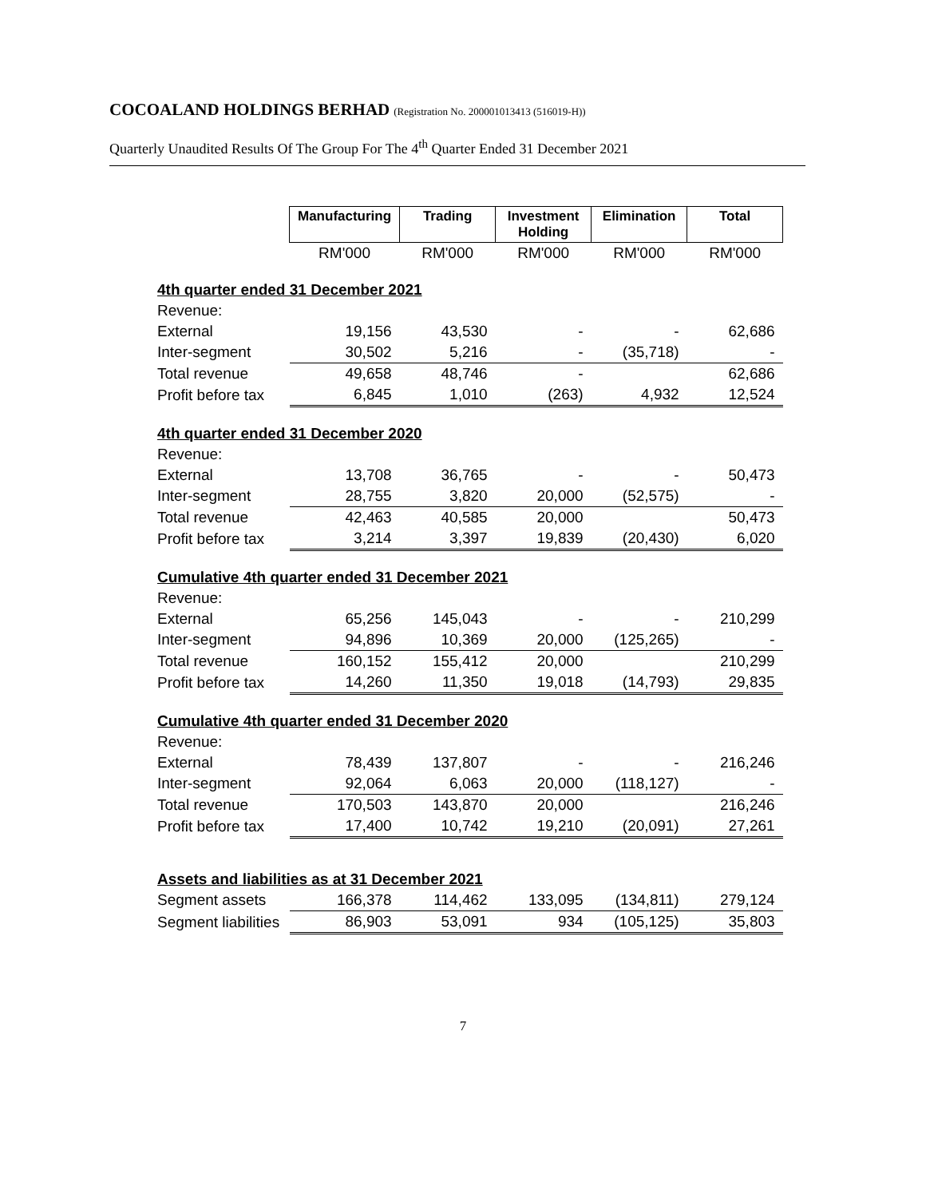COCOALAND HOLDINGS BERHAD (Registration No. 200001013413 (516019-H))
Quarterly Unaudited Results Of The Group For The 4<sup>th</sup> Quarter Ended 31 December 2021
| | Manufacturing | Trading | Investment Holding | Elimination | Total |
| | RM'000 | RM'000 | RM'000 | RM'000 | RM'000 |
| 4th quarter ended 31 December 2021 | | | | | |
| Revenue: | | | | | |
| External | 19,156 | 43,530 | - | - | 62,686 |
| Inter-segment | 30,502 | 5,216 | - | (35,718) | - |
| Total revenue | 49,658 | 48,746 | - | | 62,686 |
| Profit before tax | 6,845 | 1,010 | (263) | 4,932 | 12,524 |
| 4th quarter ended 31 December 2020 | | | | | |
| Revenue: | | | | | |
| External | 13,708 | 36,765 | - | - | 50,473 |
| Inter-segment | 28,755 | 3,820 | 20,000 | (52,575) | - |
| Total revenue | 42,463 | 40,585 | 20,000 | | 50,473 |
| Profit before tax | 3,214 | 3,397 | 19,839 | (20,430) | 6,020 |
| Cumulative 4th quarter ended 31 December 2021 | | | | | |
| Revenue: | | | | | |
| External | 65,256 | 145,043 | - | - | 210,299 |
| Inter-segment | 94,896 | 10,369 | 20,000 | (125,265) | - |
| Total revenue | 160,152 | 155,412 | 20,000 | | 210,299 |
| Profit before tax | 14,260 | 11,350 | 19,018 | (14,793) | 29,835 |
| Cumulative 4th quarter ended 31 December 2020 | | | | | |
| Revenue: | | | | | |
| External | 78,439 | 137,807 | - | - | 216,246 |
| Inter-segment | 92,064 | 6,063 | 20,000 | (118,127) | - |
| Total revenue | 170,503 | 143,870 | 20,000 | | 216,246 |
| Profit before tax | 17,400 | 10,742 | 19,210 | (20,091) | 27,261 |
| Assets and liabilities as at 31 December 2021 | | | | | |
| Segment assets | 166,378 | 114,462 | 133,095 | (134,811) | 279,124 |
| Segment liabilities | 86,903 | 53,091 | 934 | (105,125) | 35,803 |
7